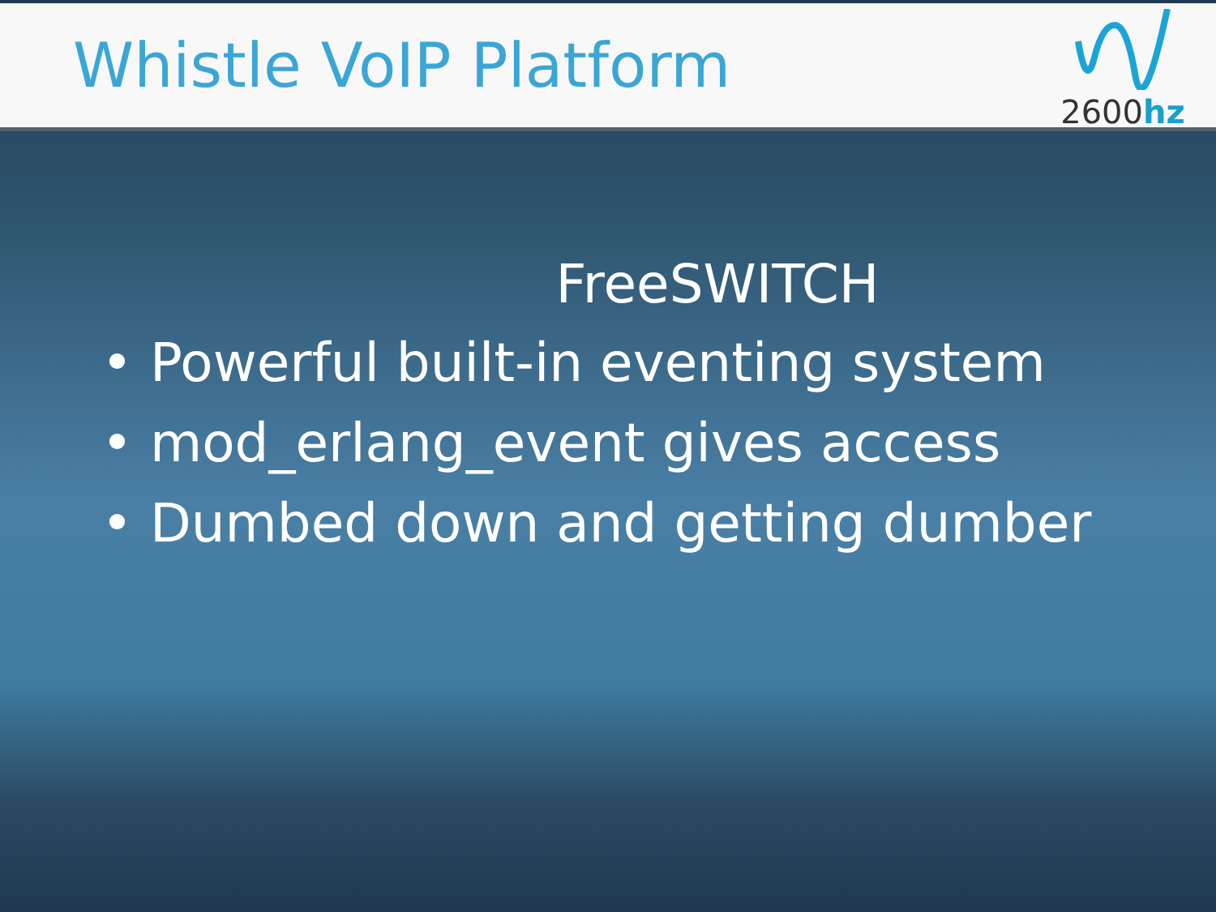Whistle VoIP Platform
2600hz
FreeSWITCH
• Powerful built-in eventing system
• mod_erlang_event gives access
• Dumbed down and getting dumber